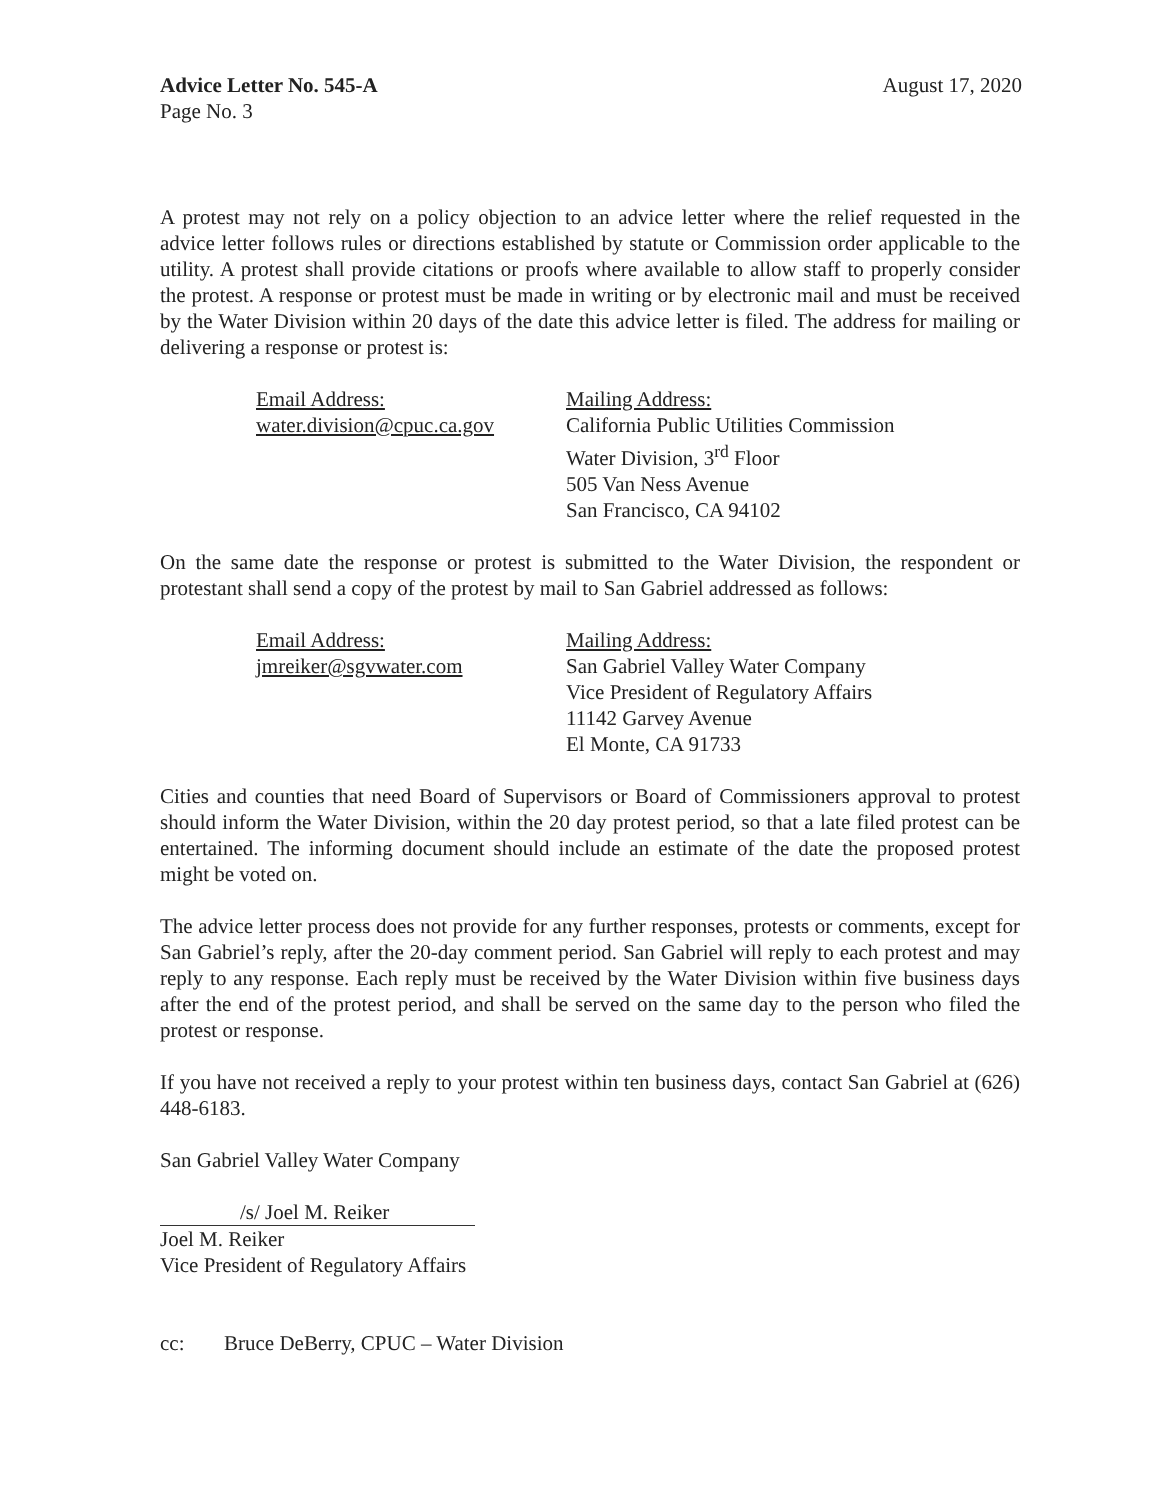Advice Letter No. 545-A
Page No. 3
August 17, 2020
A protest may not rely on a policy objection to an advice letter where the relief requested in the advice letter follows rules or directions established by statute or Commission order applicable to the utility. A protest shall provide citations or proofs where available to allow staff to properly consider the protest. A response or protest must be made in writing or by electronic mail and must be received by the Water Division within 20 days of the date this advice letter is filed. The address for mailing or delivering a response or protest is:
Email Address:
water.division@cpuc.ca.gov
Mailing Address:
California Public Utilities Commission
Water Division, 3<sup>rd</sup> Floor
505 Van Ness Avenue
San Francisco, CA 94102
On the same date the response or protest is submitted to the Water Division, the respondent or protestant shall send a copy of the protest by mail to San Gabriel addressed as follows:
Email Address:
jmreiker@sgvwater.com
Mailing Address:
San Gabriel Valley Water Company
Vice President of Regulatory Affairs
11142 Garvey Avenue
El Monte, CA 91733
Cities and counties that need Board of Supervisors or Board of Commissioners approval to protest should inform the Water Division, within the 20 day protest period, so that a late filed protest can be entertained. The informing document should include an estimate of the date the proposed protest might be voted on.
The advice letter process does not provide for any further responses, protests or comments, except for San Gabriel’s reply, after the 20-day comment period. San Gabriel will reply to each protest and may reply to any response. Each reply must be received by the Water Division within five business days after the end of the protest period, and shall be served on the same day to the person who filed the protest or response.
If you have not received a reply to your protest within ten business days, contact San Gabriel at (626) 448-6183.
San Gabriel Valley Water Company
/s/ Joel M. Reiker
Joel M. Reiker
Vice President of Regulatory Affairs
cc: Bruce DeBerry, CPUC – Water Division